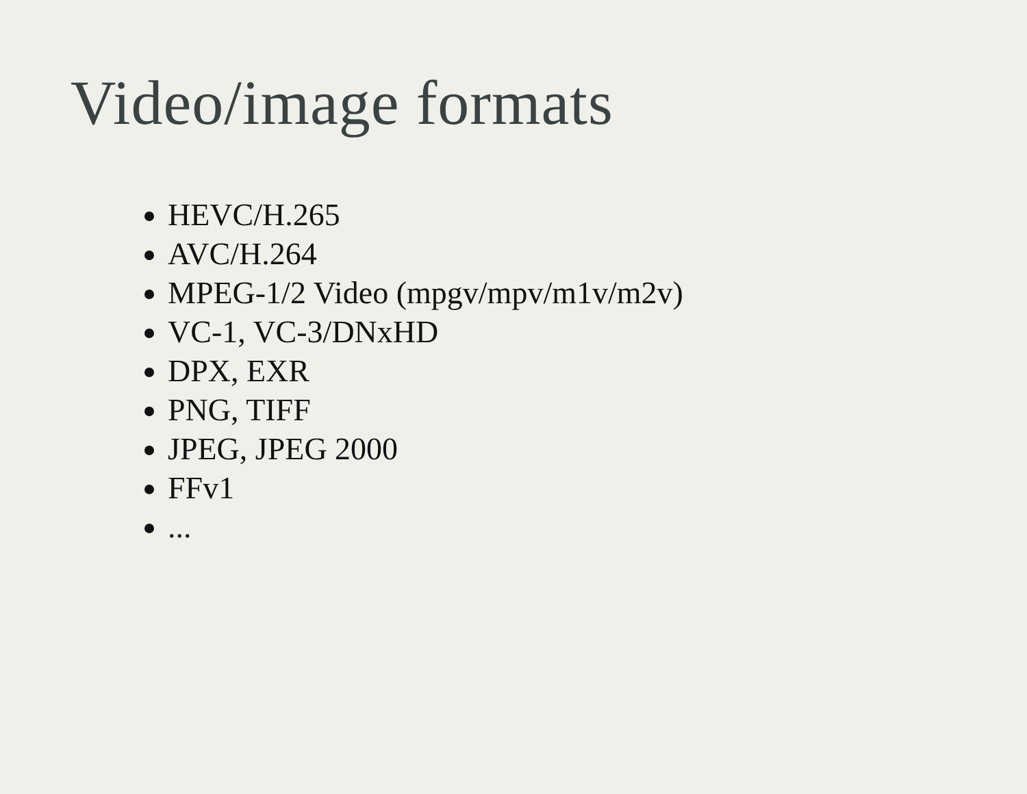Video/image formats
HEVC/H.265
AVC/H.264
MPEG-1/2 Video (mpgv/mpv/m1v/m2v)
VC-1, VC-3/DNxHD
DPX, EXR
PNG, TIFF
JPEG, JPEG 2000
FFv1
...